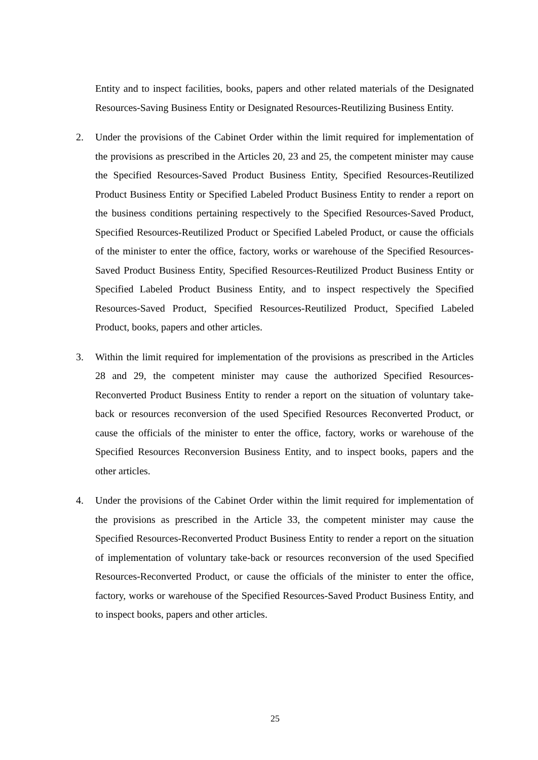Entity and to inspect facilities, books, papers and other related materials of the Designated Resources-Saving Business Entity or Designated Resources-Reutilizing Business Entity.
2. Under the provisions of the Cabinet Order within the limit required for implementation of the provisions as prescribed in the Articles 20, 23 and 25, the competent minister may cause the Specified Resources-Saved Product Business Entity, Specified Resources-Reutilized Product Business Entity or Specified Labeled Product Business Entity to render a report on the business conditions pertaining respectively to the Specified Resources-Saved Product, Specified Resources-Reutilized Product or Specified Labeled Product, or cause the officials of the minister to enter the office, factory, works or warehouse of the Specified Resources-Saved Product Business Entity, Specified Resources-Reutilized Product Business Entity or Specified Labeled Product Business Entity, and to inspect respectively the Specified Resources-Saved Product, Specified Resources-Reutilized Product, Specified Labeled Product, books, papers and other articles.
3. Within the limit required for implementation of the provisions as prescribed in the Articles 28 and 29, the competent minister may cause the authorized Specified Resources-Reconverted Product Business Entity to render a report on the situation of voluntary take-back or resources reconversion of the used Specified Resources Reconverted Product, or cause the officials of the minister to enter the office, factory, works or warehouse of the Specified Resources Reconversion Business Entity, and to inspect books, papers and the other articles.
4. Under the provisions of the Cabinet Order within the limit required for implementation of the provisions as prescribed in the Article 33, the competent minister may cause the Specified Resources-Reconverted Product Business Entity to render a report on the situation of implementation of voluntary take-back or resources reconversion of the used Specified Resources-Reconverted Product, or cause the officials of the minister to enter the office, factory, works or warehouse of the Specified Resources-Saved Product Business Entity, and to inspect books, papers and other articles.
25